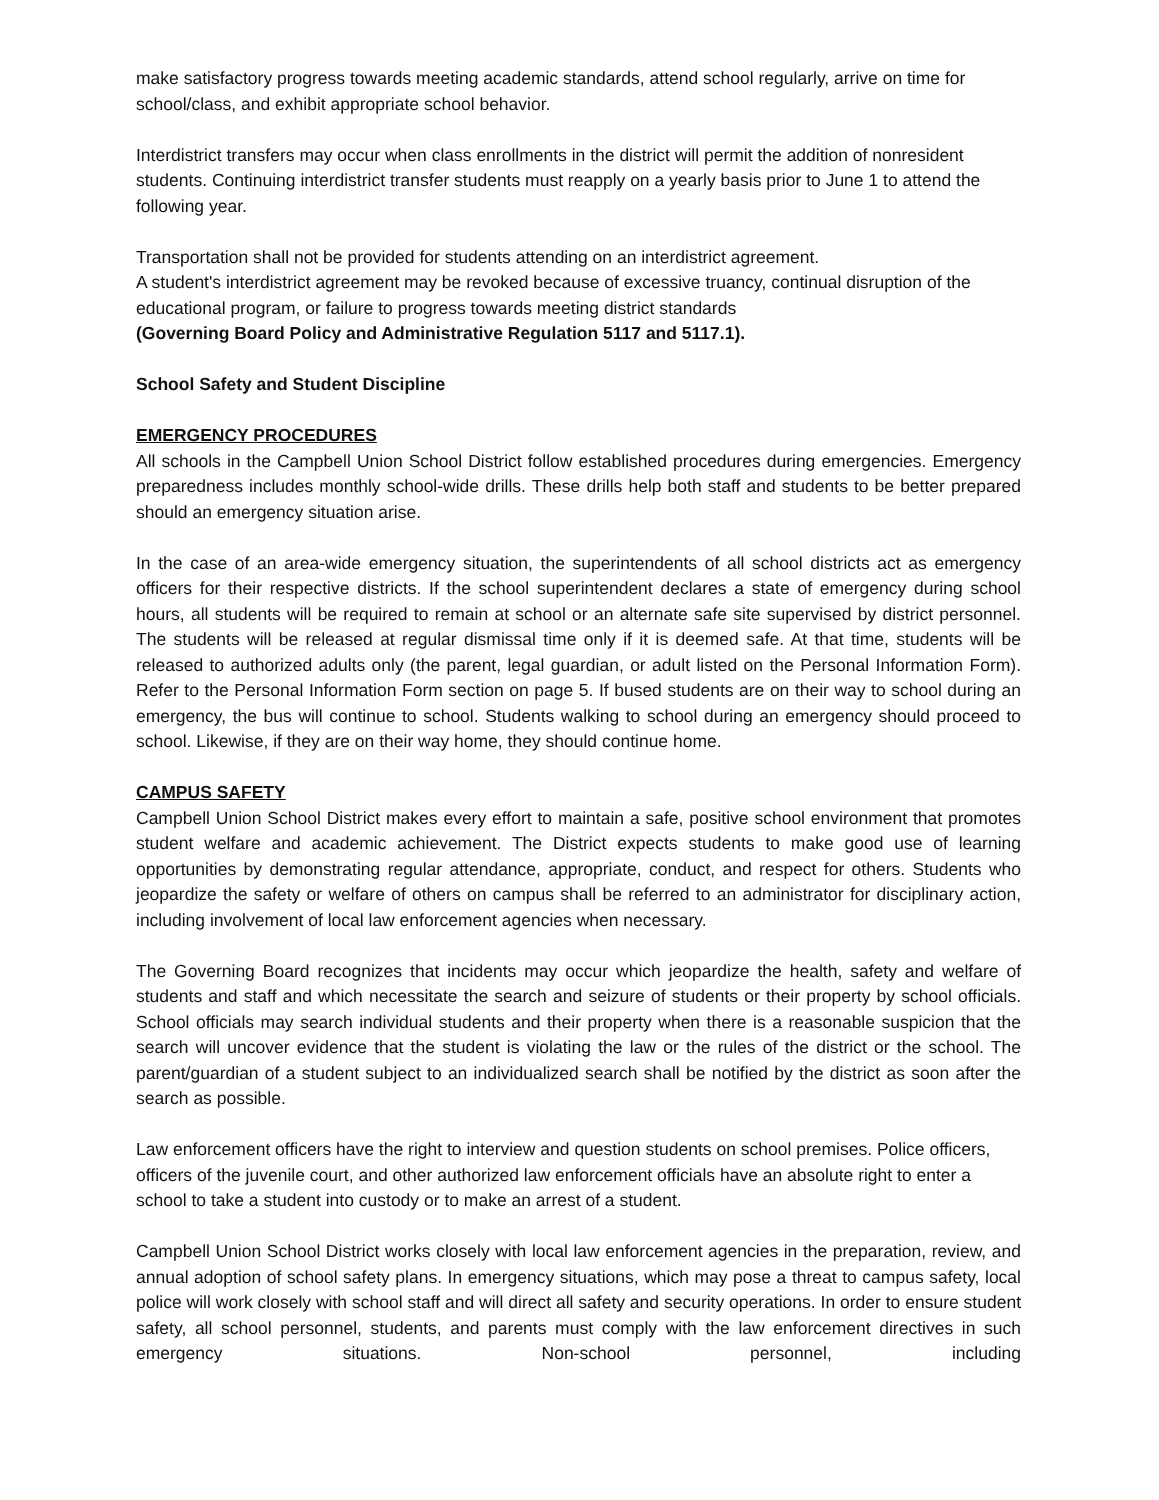make satisfactory progress towards meeting academic standards, attend school regularly, arrive on time for school/class, and exhibit appropriate school behavior.
Interdistrict transfers may occur when class enrollments in the district will permit the addition of nonresident students. Continuing interdistrict transfer students must reapply on a yearly basis prior to June 1 to attend the following year.
Transportation shall not be provided for students attending on an interdistrict agreement.
A student's interdistrict agreement may be revoked because of excessive truancy, continual disruption of the educational program, or failure to progress towards meeting district standards
(Governing Board Policy and Administrative Regulation 5117 and 5117.1).
School Safety and Student Discipline
EMERGENCY PROCEDURES
All schools in the Campbell Union School District follow established procedures during emergencies. Emergency preparedness includes monthly school-wide drills. These drills help both staff and students to be better prepared should an emergency situation arise.
In the case of an area-wide emergency situation, the superintendents of all school districts act as emergency officers for their respective districts. If the school superintendent declares a state of emergency during school hours, all students will be required to remain at school or an alternate safe site supervised by district personnel. The students will be released at regular dismissal time only if it is deemed safe. At that time, students will be released to authorized adults only (the parent, legal guardian, or adult listed on the Personal Information Form). Refer to the Personal Information Form section on page 5. If bused students are on their way to school during an emergency, the bus will continue to school. Students walking to school during an emergency should proceed to school. Likewise, if they are on their way home, they should continue home.
CAMPUS SAFETY
Campbell Union School District makes every effort to maintain a safe, positive school environment that promotes student welfare and academic achievement. The District expects students to make good use of learning opportunities by demonstrating regular attendance, appropriate, conduct, and respect for others. Students who jeopardize the safety or welfare of others on campus shall be referred to an administrator for disciplinary action, including involvement of local law enforcement agencies when necessary.
The Governing Board recognizes that incidents may occur which jeopardize the health, safety and welfare of students and staff and which necessitate the search and seizure of students or their property by school officials. School officials may search individual students and their property when there is a reasonable suspicion that the search will uncover evidence that the student is violating the law or the rules of the district or the school. The parent/guardian of a student subject to an individualized search shall be notified by the district as soon after the search as possible.
Law enforcement officers have the right to interview and question students on school premises. Police officers, officers of the juvenile court, and other authorized law enforcement officials have an absolute right to enter a school to take a student into custody or to make an arrest of a student.
Campbell Union School District works closely with local law enforcement agencies in the preparation, review, and annual adoption of school safety plans. In emergency situations, which may pose a threat to campus safety, local police will work closely with school staff and will direct all safety and security operations. In order to ensure student safety, all school personnel, students, and parents must comply with the law enforcement directives in such emergency situations. Non-school personnel, including